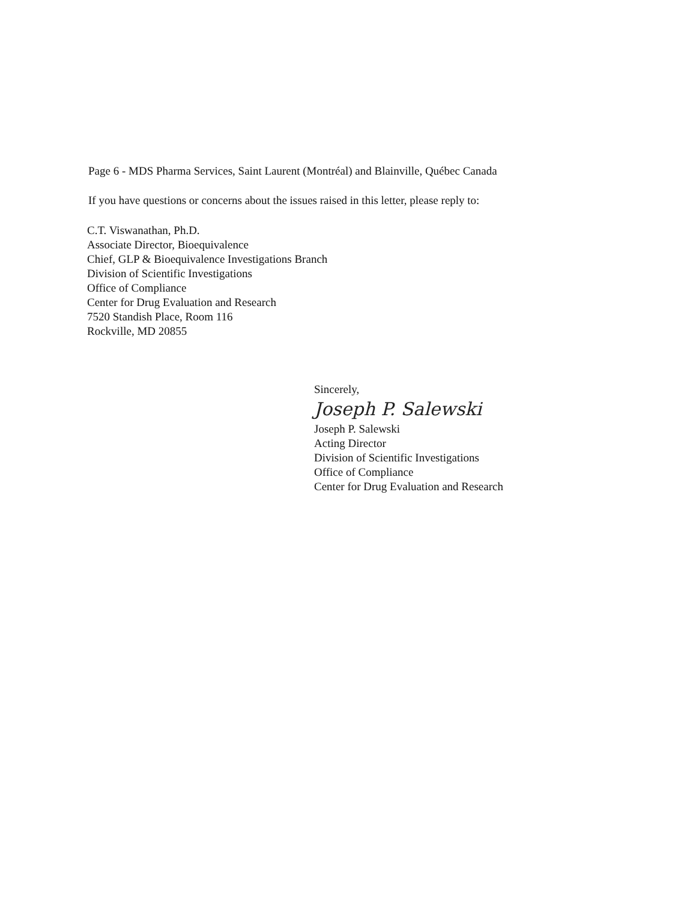Page 6 - MDS Pharma Services, Saint Laurent (Montréal) and Blainville, Québec Canada
If you have questions or concerns about the issues raised in this letter, please reply to:
C.T. Viswanathan, Ph.D.
Associate Director, Bioequivalence
Chief, GLP & Bioequivalence Investigations Branch
Division of Scientific Investigations
Office of Compliance
Center for Drug Evaluation and Research
7520 Standish Place, Room 116
Rockville, MD 20855
Sincerely,
Joseph P. Salewski
Joseph P. Salewski
Acting Director
Division of Scientific Investigations
Office of Compliance
Center for Drug Evaluation and Research